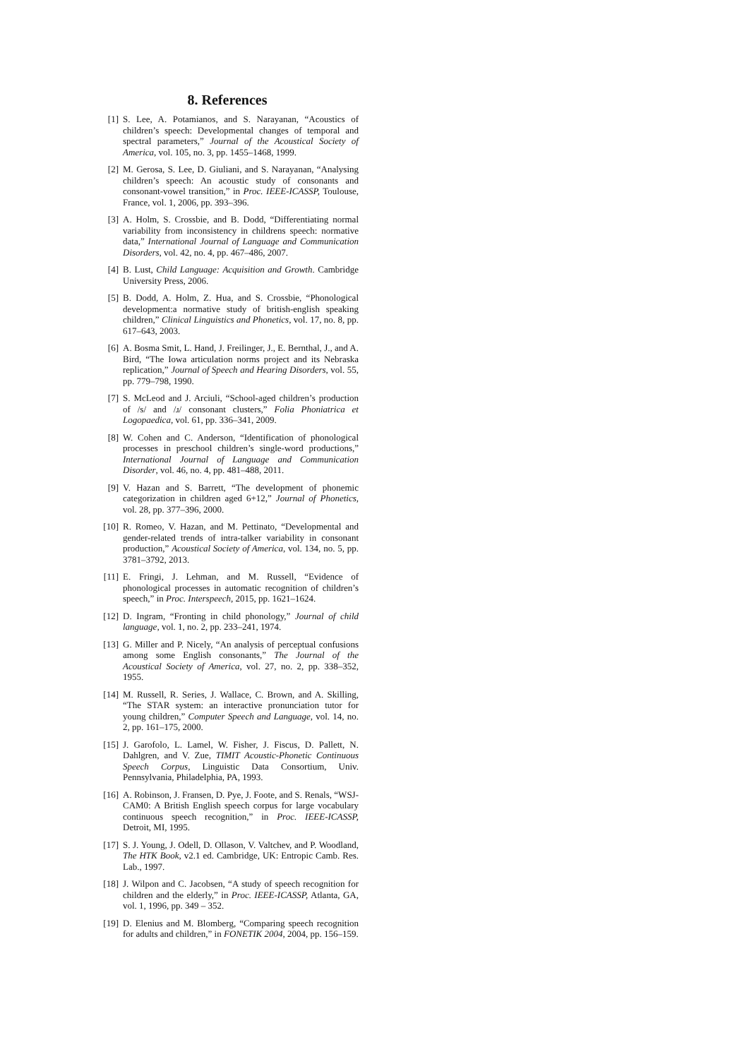8. References
[1] S. Lee, A. Potamianos, and S. Narayanan, “Acoustics of children’s speech: Developmental changes of temporal and spectral parameters,” Journal of the Acoustical Society of America, vol. 105, no. 3, pp. 1455–1468, 1999.
[2] M. Gerosa, S. Lee, D. Giuliani, and S. Narayanan, “Analysing children’s speech: An acoustic study of consonants and consonant-vowel transition,” in Proc. IEEE-ICASSP, Toulouse, France, vol. 1, 2006, pp. 393–396.
[3] A. Holm, S. Crossbie, and B. Dodd, “Differentiating normal variability from inconsistency in childrens speech: normative data,” International Journal of Language and Communication Disorders, vol. 42, no. 4, pp. 467–486, 2007.
[4] B. Lust, Child Language: Acquisition and Growth. Cambridge University Press, 2006.
[5] B. Dodd, A. Holm, Z. Hua, and S. Crossbie, “Phonological development:a normative study of british-english speaking children,” Clinical Linguistics and Phonetics, vol. 17, no. 8, pp. 617–643, 2003.
[6] A. Bosma Smit, L. Hand, J. Freilinger, J., E. Bernthal, J., and A. Bird, “The Iowa articulation norms project and its Nebraska replication,” Journal of Speech and Hearing Disorders, vol. 55, pp. 779–798, 1990.
[7] S. McLeod and J. Arciuli, “School-aged children’s production of /s/ and /ɹ/ consonant clusters,” Folia Phoniatrica et Logopaedica, vol. 61, pp. 336–341, 2009.
[8] W. Cohen and C. Anderson, “Identification of phonological processes in preschool children’s single-word productions,” International Journal of Language and Communication Disorder, vol. 46, no. 4, pp. 481–488, 2011.
[9] V. Hazan and S. Barrett, “The development of phonemic categorization in children aged 6+12,” Journal of Phonetics, vol. 28, pp. 377–396, 2000.
[10] R. Romeo, V. Hazan, and M. Pettinato, “Developmental and gender-related trends of intra-talker variability in consonant production,” Acoustical Society of America, vol. 134, no. 5, pp. 3781–3792, 2013.
[11] E. Fringi, J. Lehman, and M. Russell, “Evidence of phonological processes in automatic recognition of children’s speech,” in Proc. Interspeech, 2015, pp. 1621–1624.
[12] D. Ingram, “Fronting in child phonology,” Journal of child language, vol. 1, no. 2, pp. 233–241, 1974.
[13] G. Miller and P. Nicely, “An analysis of perceptual confusions among some English consonants,” The Journal of the Acoustical Society of America, vol. 27, no. 2, pp. 338–352, 1955.
[14] M. Russell, R. Series, J. Wallace, C. Brown, and A. Skilling, “The STAR system: an interactive pronunciation tutor for young children,” Computer Speech and Language, vol. 14, no. 2, pp. 161–175, 2000.
[15] J. Garofolo, L. Lamel, W. Fisher, J. Fiscus, D. Pallett, N. Dahlgren, and V. Zue, TIMIT Acoustic-Phonetic Continuous Speech Corpus, Linguistic Data Consortium, Univ. Pennsylvania, Philadelphia, PA, 1993.
[16] A. Robinson, J. Fransen, D. Pye, J. Foote, and S. Renals, “WSJ-CAM0: A British English speech corpus for large vocabulary continuous speech recognition,” in Proc. IEEE-ICASSP, Detroit, MI, 1995.
[17] S. J. Young, J. Odell, D. Ollason, V. Valtchev, and P. Woodland, The HTK Book, v2.1 ed. Cambridge, UK: Entropic Camb. Res. Lab., 1997.
[18] J. Wilpon and C. Jacobsen, “A study of speech recognition for children and the elderly,” in Proc. IEEE-ICASSP, Atlanta, GA, vol. 1, 1996, pp. 349 – 352.
[19] D. Elenius and M. Blomberg, “Comparing speech recognition for adults and children,” in FONETIK 2004, 2004, pp. 156–159.